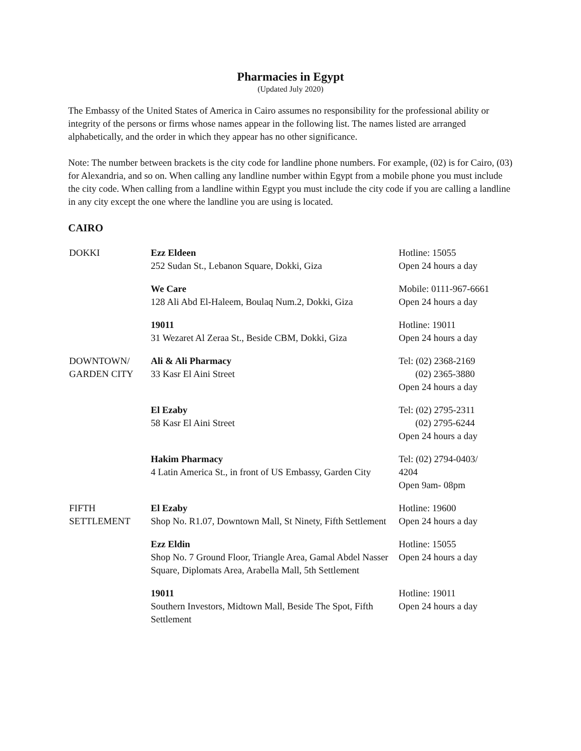Pharmacies in Egypt
(Updated July 2020)
The Embassy of the United States of America in Cairo assumes no responsibility for the professional ability or integrity of the persons or firms whose names appear in the following list. The names listed are arranged alphabetically, and the order in which they appear has no other significance.
Note: The number between brackets is the city code for landline phone numbers. For example, (02) is for Cairo, (03) for Alexandria, and so on. When calling any landline number within Egypt from a mobile phone you must include the city code. When calling from a landline within Egypt you must include the city code if you are calling a landline in any city except the one where the landline you are using is located.
CAIRO
| DOKKI | Ezz Eldeen 252 Sudan St., Lebanon Square, Dokki, Giza | Hotline: 15055 Open 24 hours a day |
| | We Care 128 Ali Abd El-Haleem, Boulaq Num.2, Dokki, Giza | Mobile: 0111-967-6661 Open 24 hours a day |
| | 19011 31 Wezaret Al Zeraa St., Beside CBM, Dokki, Giza | Hotline: 19011 Open 24 hours a day |
| DOWNTOWN/ GARDEN CITY | Ali & Ali Pharmacy 33 Kasr El Aini Street | Tel: (02) 2368-2169 (02) 2365-3880 Open 24 hours a day |
| | El Ezaby 58 Kasr El Aini Street | Tel: (02) 2795-2311 (02) 2795-6244 Open 24 hours a day |
| | Hakim Pharmacy 4 Latin America St., in front of US Embassy, Garden City | Tel: (02) 2794-0403/ 4204 Open 9am- 08pm |
| FIFTH SETTLEMENT | El Ezaby Shop No. R1.07, Downtown Mall, St Ninety, Fifth Settlement | Hotline: 19600 Open 24 hours a day |
| | Ezz Eldin Shop No. 7 Ground Floor, Triangle Area, Gamal Abdel Nasser Square, Diplomats Area, Arabella Mall, 5th Settlement | Hotline: 15055 Open 24 hours a day |
| | 19011 Southern Investors, Midtown Mall, Beside The Spot, Fifth Settlement | Hotline: 19011 Open 24 hours a day |